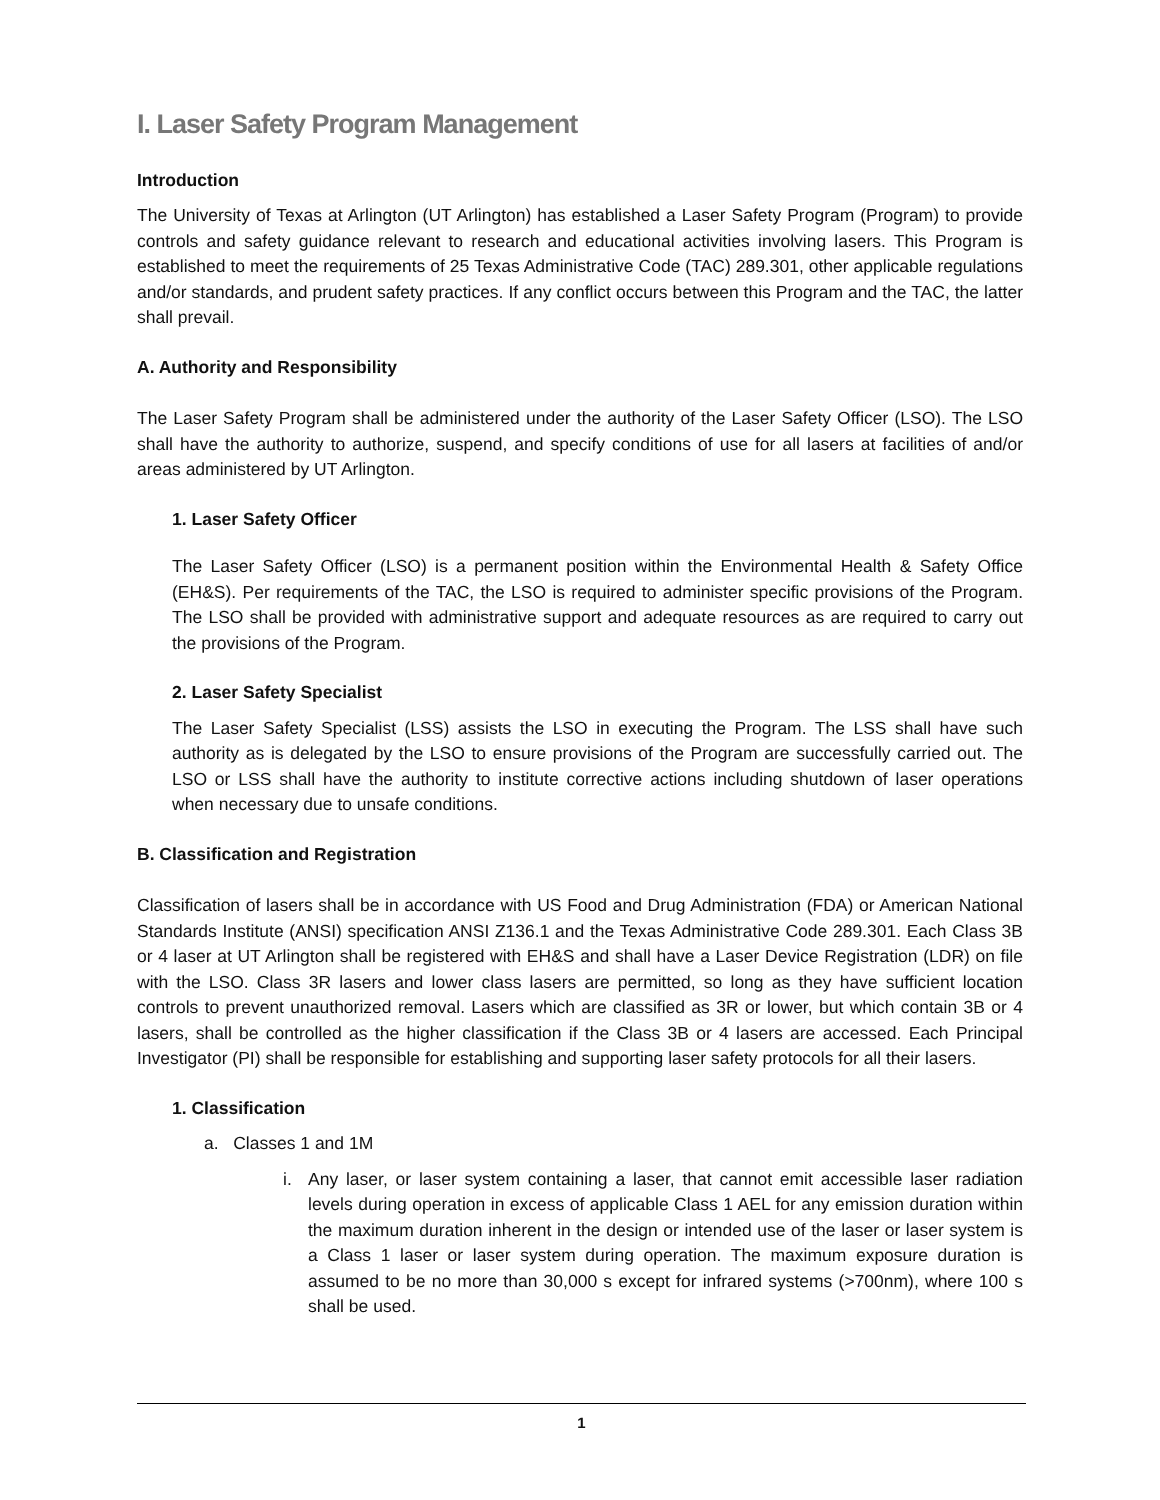I. Laser Safety Program Management
Introduction
The University of Texas at Arlington (UT Arlington) has established a Laser Safety Program (Program) to provide controls and safety guidance relevant to research and educational activities involving lasers. This Program is established to meet the requirements of 25 Texas Administrative Code (TAC) 289.301, other applicable regulations and/or standards, and prudent safety practices. If any conflict occurs between this Program and the TAC, the latter shall prevail.
A. Authority and Responsibility
The Laser Safety Program shall be administered under the authority of the Laser Safety Officer (LSO). The LSO shall have the authority to authorize, suspend, and specify conditions of use for all lasers at facilities of and/or areas administered by UT Arlington.
1. Laser Safety Officer
The Laser Safety Officer (LSO) is a permanent position within the Environmental Health & Safety Office (EH&S). Per requirements of the TAC, the LSO is required to administer specific provisions of the Program. The LSO shall be provided with administrative support and adequate resources as are required to carry out the provisions of the Program.
2. Laser Safety Specialist
The Laser Safety Specialist (LSS) assists the LSO in executing the Program. The LSS shall have such authority as is delegated by the LSO to ensure provisions of the Program are successfully carried out. The LSO or LSS shall have the authority to institute corrective actions including shutdown of laser operations when necessary due to unsafe conditions.
B. Classification and Registration
Classification of lasers shall be in accordance with US Food and Drug Administration (FDA) or American National Standards Institute (ANSI) specification ANSI Z136.1 and the Texas Administrative Code 289.301. Each Class 3B or 4 laser at UT Arlington shall be registered with EH&S and shall have a Laser Device Registration (LDR) on file with the LSO. Class 3R lasers and lower class lasers are permitted, so long as they have sufficient location controls to prevent unauthorized removal. Lasers which are classified as 3R or lower, but which contain 3B or 4 lasers, shall be controlled as the higher classification if the Class 3B or 4 lasers are accessed. Each Principal Investigator (PI) shall be responsible for establishing and supporting laser safety protocols for all their lasers.
1. Classification
a. Classes 1 and 1M
i. Any laser, or laser system containing a laser, that cannot emit accessible laser radiation levels during operation in excess of applicable Class 1 AEL for any emission duration within the maximum duration inherent in the design or intended use of the laser or laser system is a Class 1 laser or laser system during operation. The maximum exposure duration is assumed to be no more than 30,000 s except for infrared systems (>700nm), where 100 s shall be used.
1